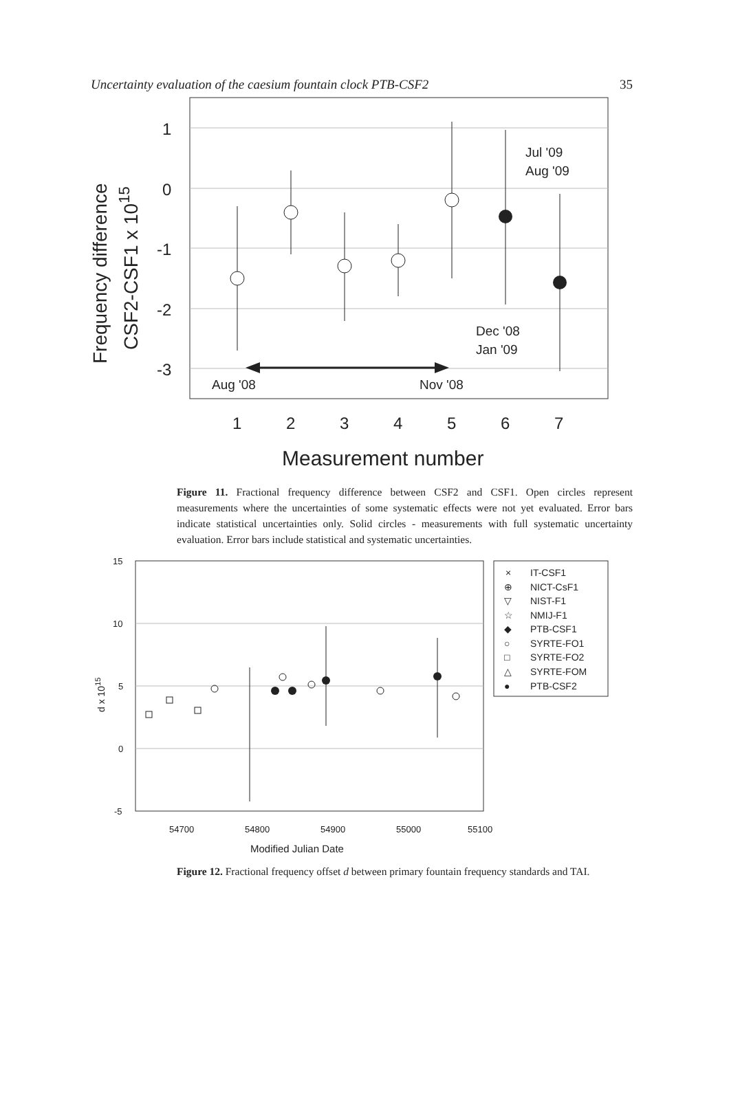Uncertainty evaluation of the caesium fountain clock PTB-CSF2 35
1
0
-1
-2
-3
1
2
3
4
5
6
7
Measurement number
Frequency difference
CSF2-CSF1 x 1015
Jul '09
Aug '09
Dec '08
Jan '09
Aug '08
Nov '08
Figure 11. Fractional frequency difference between CSF2 and CSF1. Open circles represent measurements where the uncertainties of some systematic effects were not yet evaluated. Error bars indicate statistical uncertainties only. Solid circles - measurements with full systematic uncertainty evaluation. Error bars include statistical and systematic uncertainties.
15
10
5
0
-5
54700
54800
54900
55000
55100
Modified Julian Date
d x 1015
×
IT-CSF1
⊕
NICT-CsF1
▽
NIST-F1
☆
NMIJ-F1
◆
PTB-CSF1
○
SYRTE-FO1
□
SYRTE-FO2
△
SYRTE-FOM
●
PTB-CSF2
Figure 12. Fractional frequency offset d between primary fountain frequency standards and TAI.